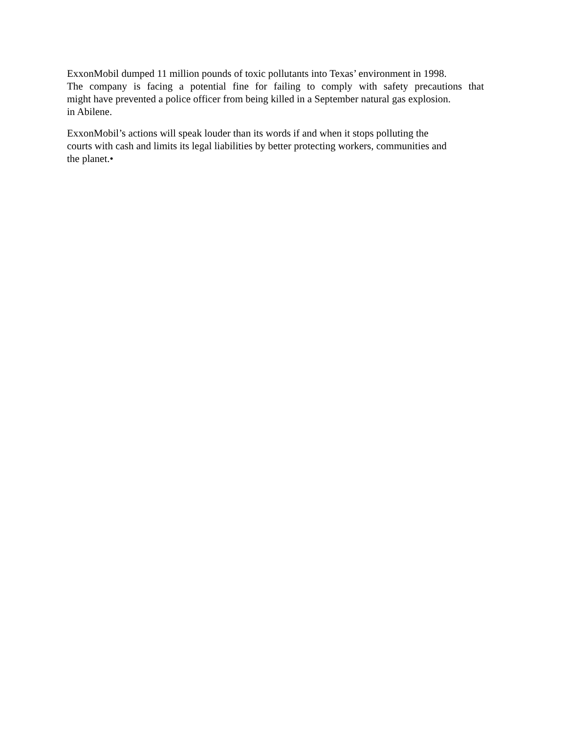ExxonMobil dumped 11 million pounds of toxic pollutants into Texas’ environment in 1998.
The company is facing a potential fine for failing to comply with safety precautions that
might have prevented a police officer from being killed in a September natural gas explosion.
in Abilene.
ExxonMobil’s actions will speak louder than its words if and when it stops polluting the
courts with cash and limits its legal liabilities by better protecting workers, communities and
the planet.•